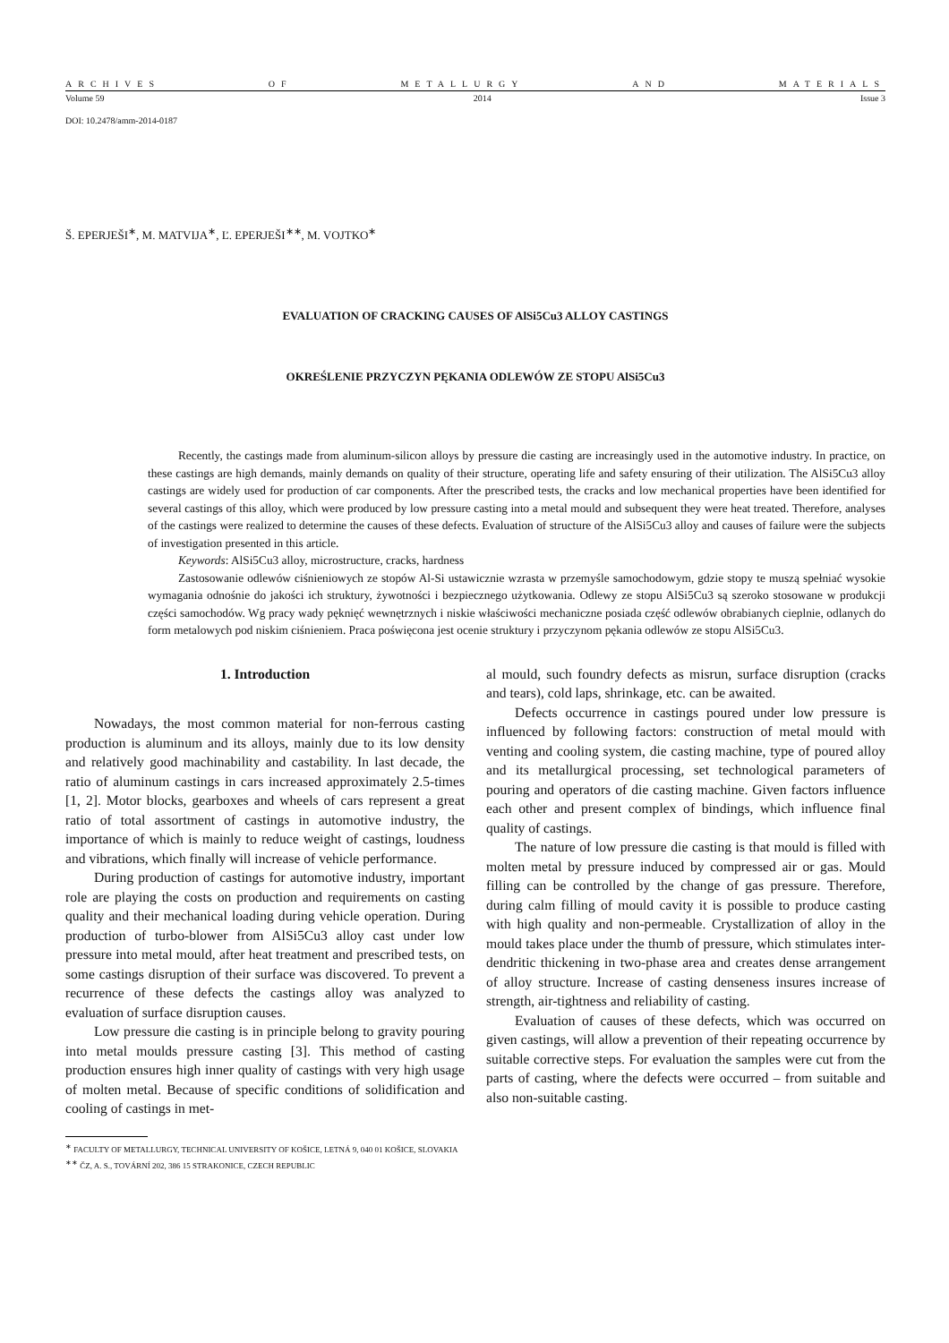ARCHIVES OF METALLURGY AND MATERIALS
Volume 59 2014 Issue 3
DOI: 10.2478/amm-2014-0187
Š. EPERJEŠI<sup>∗</sup>, M. MATVIJA<sup>∗</sup>, Ľ. EPERJEŠI<sup>∗∗</sup>, M. VOJTKO<sup>∗</sup>
EVALUATION OF CRACKING CAUSES OF AlSi5Cu3 ALLOY CASTINGS
OKREŚLENIE PRZYCZYN PĘKANIA ODLEWÓW ZE STOPU AlSi5Cu3
Recently, the castings made from aluminum-silicon alloys by pressure die casting are increasingly used in the automotive industry. In practice, on these castings are high demands, mainly demands on quality of their structure, operating life and safety ensuring of their utilization. The AlSi5Cu3 alloy castings are widely used for production of car components. After the prescribed tests, the cracks and low mechanical properties have been identified for several castings of this alloy, which were produced by low pressure casting into a metal mould and subsequent they were heat treated. Therefore, analyses of the castings were realized to determine the causes of these defects. Evaluation of structure of the AlSi5Cu3 alloy and causes of failure were the subjects of investigation presented in this article.
Keywords: AlSi5Cu3 alloy, microstructure, cracks, hardness
Zastosowanie odlewów ciśnieniowych ze stopów Al-Si ustawicznie wzrasta w przemyśle samochodowym, gdzie stopy te muszą spełniać wysokie wymagania odnośnie do jakości ich struktury, żywotności i bezpiecznego użytkowania. Odlewy ze stopu AlSi5Cu3 są szeroko stosowane w produkcji części samochodów. Wg pracy wady pęknięć wewnętrznych i niskie właściwości mechaniczne posiada część odlewów obrabianych cieplnie, odlanych do form metalowych pod niskim ciśnieniem. Praca poświęcona jest ocenie struktury i przyczynom pękania odlewów ze stopu AlSi5Cu3.
1. Introduction
Nowadays, the most common material for non-ferrous casting production is aluminum and its alloys, mainly due to its low density and relatively good machinability and castability. In last decade, the ratio of aluminum castings in cars increased approximately 2.5-times [1, 2]. Motor blocks, gearboxes and wheels of cars represent a great ratio of total assortment of castings in automotive industry, the importance of which is mainly to reduce weight of castings, loudness and vibrations, which finally will increase of vehicle performance.
During production of castings for automotive industry, important role are playing the costs on production and requirements on casting quality and their mechanical loading during vehicle operation. During production of turbo-blower from AlSi5Cu3 alloy cast under low pressure into metal mould, after heat treatment and prescribed tests, on some castings disruption of their surface was discovered. To prevent a recurrence of these defects the castings alloy was analyzed to evaluation of surface disruption causes.
Low pressure die casting is in principle belong to gravity pouring into metal moulds pressure casting [3]. This method of casting production ensures high inner quality of castings with very high usage of molten metal. Because of specific conditions of solidification and cooling of castings in met-
al mould, such foundry defects as misrun, surface disruption (cracks and tears), cold laps, shrinkage, etc. can be awaited.
Defects occurrence in castings poured under low pressure is influenced by following factors: construction of metal mould with venting and cooling system, die casting machine, type of poured alloy and its metallurgical processing, set technological parameters of pouring and operators of die casting machine. Given factors influence each other and present complex of bindings, which influence final quality of castings.
The nature of low pressure die casting is that mould is filled with molten metal by pressure induced by compressed air or gas. Mould filling can be controlled by the change of gas pressure. Therefore, during calm filling of mould cavity it is possible to produce casting with high quality and non-permeable. Crystallization of alloy in the mould takes place under the thumb of pressure, which stimulates inter-dendritic thickening in two-phase area and creates dense arrangement of alloy structure. Increase of casting denseness insures increase of strength, air-tightness and reliability of casting.
Evaluation of causes of these defects, which was occurred on given castings, will allow a prevention of their repeating occurrence by suitable corrective steps. For evaluation the samples were cut from the parts of casting, where the defects were occurred – from suitable and also non-suitable casting.
<sup>∗</sup> FACULTY OF METALLURGY, TECHNICAL UNIVERSITY OF KOŠICE, LETNÁ 9, 040 01 KOŠICE, SLOVAKIA
<sup>∗∗</sup> ČZ, A. S., TOVÁRNÍ 202, 386 15 STRAKONICE, CZECH REPUBLIC